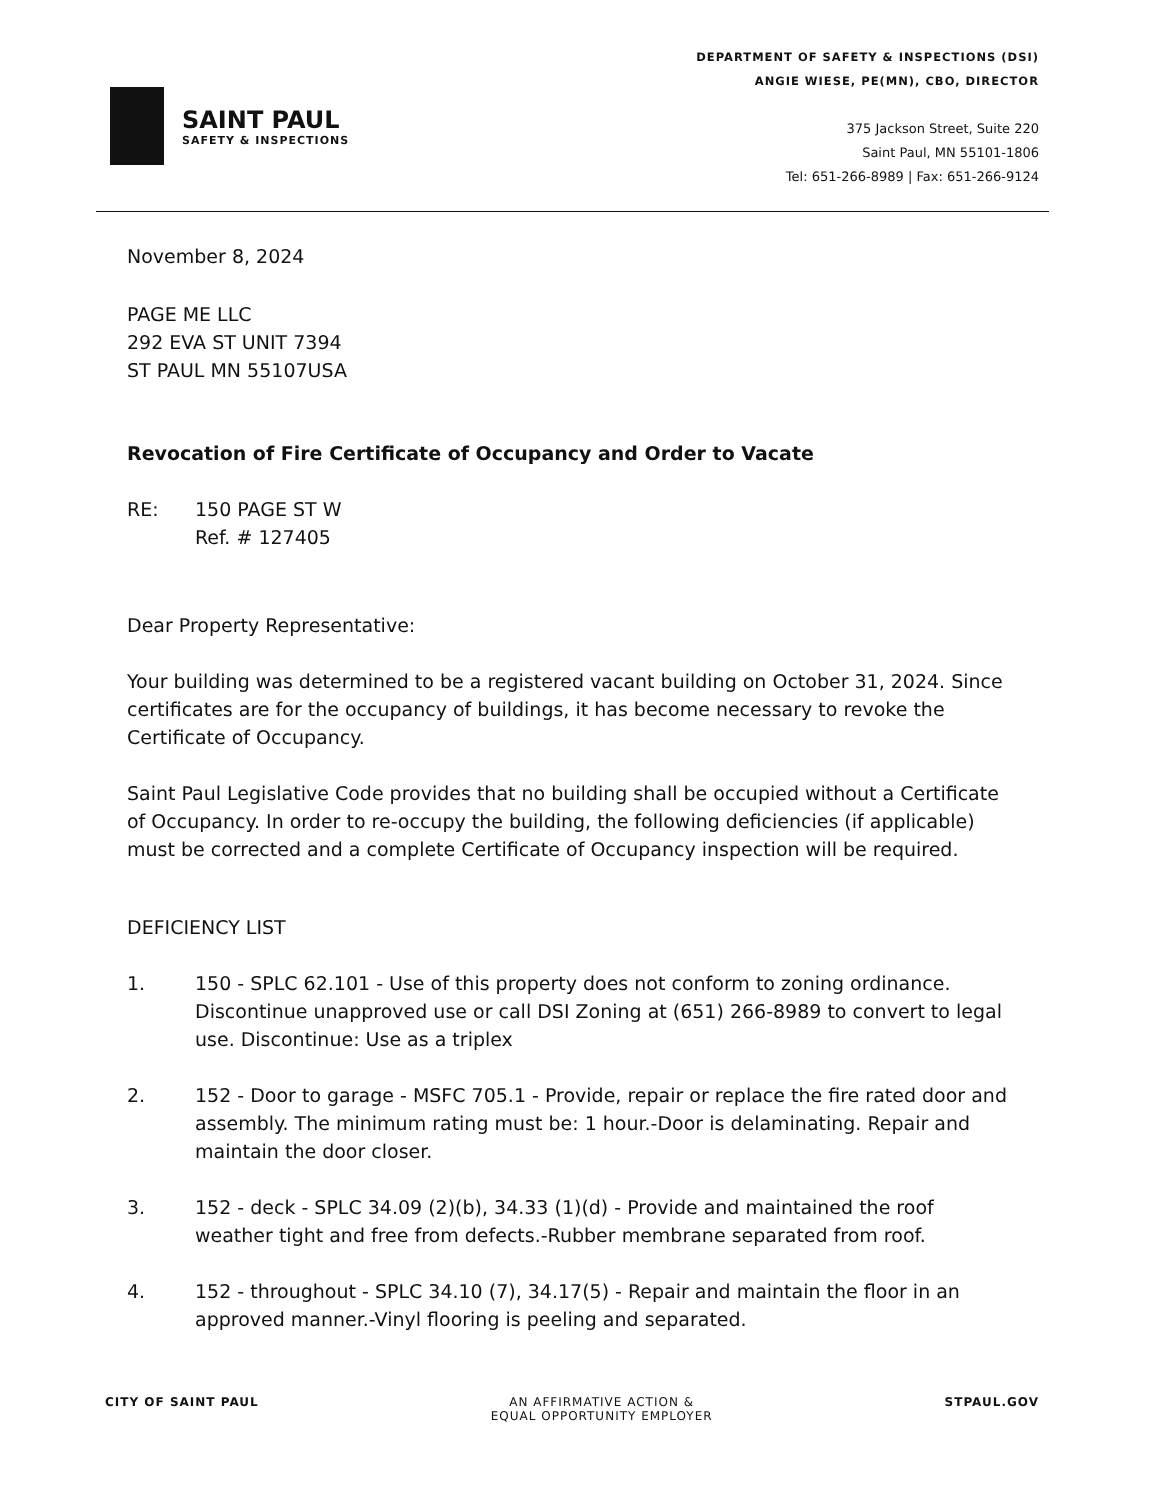SAINT PAUL
SAFETY & INSPECTIONS
DEPARTMENT OF SAFETY & INSPECTIONS (DSI)
ANGIE WIESE, PE(MN), CBO, DIRECTOR
375 Jackson Street, Suite 220
Saint Paul, MN 55101-1806
Tel: 651-266-8989 | Fax: 651-266-9124
November 8, 2024
PAGE ME LLC
292 EVA ST UNIT 7394
ST PAUL MN 55107USA
Revocation of Fire Certificate of Occupancy and Order to Vacate
RE: 150 PAGE ST W
Ref. # 127405
Dear Property Representative:
Your building was determined to be a registered vacant building on October 31, 2024. Since certificates are for the occupancy of buildings, it has become necessary to revoke the Certificate of Occupancy.
Saint Paul Legislative Code provides that no building shall be occupied without a Certificate of Occupancy. In order to re-occupy the building, the following deficiencies (if applicable) must be corrected and a complete Certificate of Occupancy inspection will be required.
DEFICIENCY LIST
1. 150 - SPLC 62.101 - Use of this property does not conform to zoning ordinance. Discontinue unapproved use or call DSI Zoning at (651) 266-8989 to convert to legal use. Discontinue: Use as a triplex
2. 152 - Door to garage - MSFC 705.1 - Provide, repair or replace the fire rated door and assembly. The minimum rating must be: 1 hour.-Door is delaminating. Repair and maintain the door closer.
3. 152 - deck - SPLC 34.09 (2)(b), 34.33 (1)(d) - Provide and maintained the roof weather tight and free from defects.-Rubber membrane separated from roof.
4. 152 - throughout - SPLC 34.10 (7), 34.17(5) - Repair and maintain the floor in an approved manner.-Vinyl flooring is peeling and separated.
CITY OF SAINT PAUL AN AFFIRMATIVE ACTION &
EQUAL OPPORTUNITY EMPLOYER STPAUL.GOV